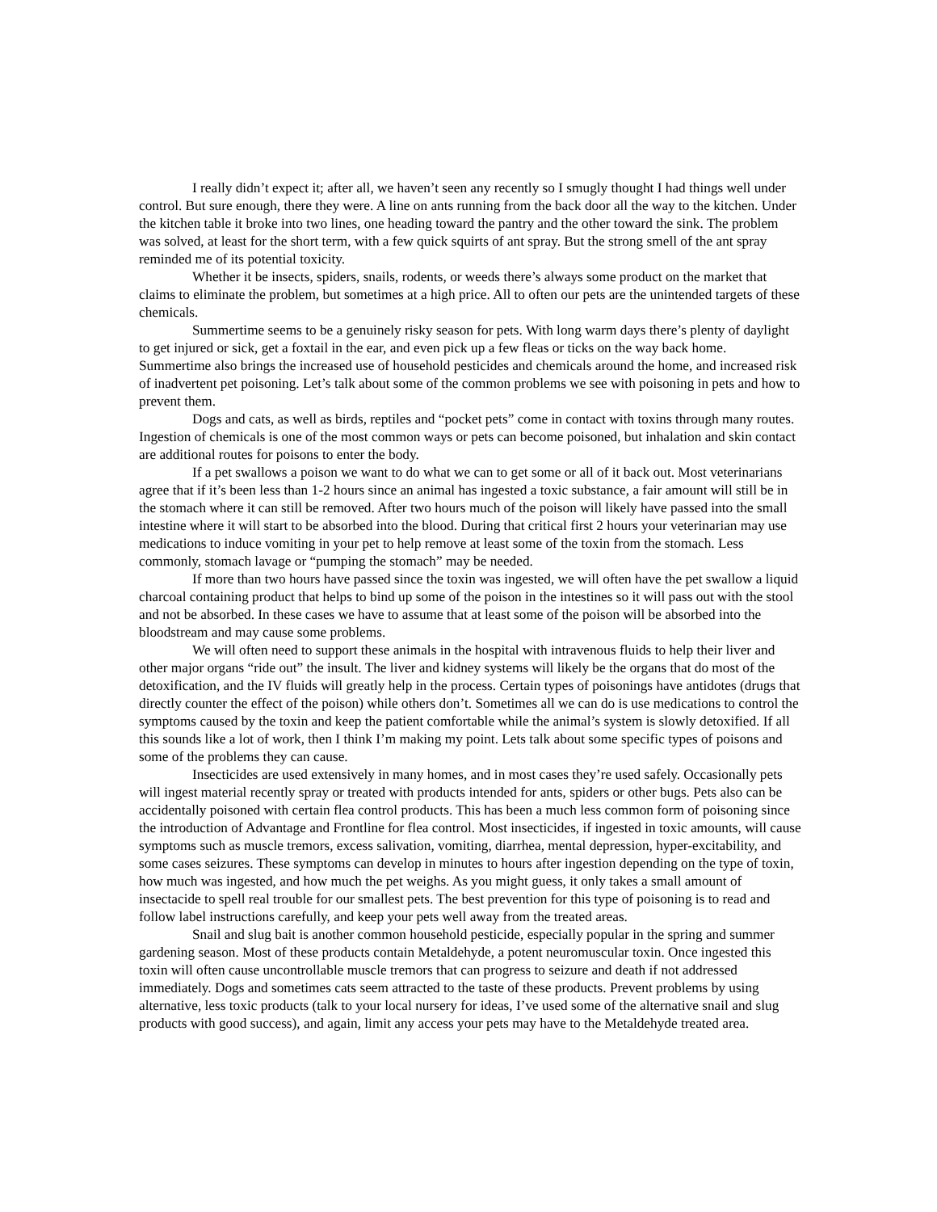I really didn’t expect it; after all, we haven’t seen any recently so I smugly thought I had things well under control. But sure enough, there they were. A line on ants running from the back door all the way to the kitchen. Under the kitchen table it broke into two lines, one heading toward the pantry and the other toward the sink. The problem was solved, at least for the short term, with a few quick squirts of ant spray. But the strong smell of the ant spray reminded me of its potential toxicity.
Whether it be insects, spiders, snails, rodents, or weeds there’s always some product on the market that claims to eliminate the problem, but sometimes at a high price. All to often our pets are the unintended targets of these chemicals.
Summertime seems to be a genuinely risky season for pets. With long warm days there’s plenty of daylight to get injured or sick, get a foxtail in the ear, and even pick up a few fleas or ticks on the way back home. Summertime also brings the increased use of household pesticides and chemicals around the home, and increased risk of inadvertent pet poisoning. Let’s talk about some of the common problems we see with poisoning in pets and how to prevent them.
Dogs and cats, as well as birds, reptiles and “pocket pets” come in contact with toxins through many routes. Ingestion of chemicals is one of the most common ways or pets can become poisoned, but inhalation and skin contact are additional routes for poisons to enter the body.
If a pet swallows a poison we want to do what we can to get some or all of it back out. Most veterinarians agree that if it’s been less than 1-2 hours since an animal has ingested a toxic substance, a fair amount will still be in the stomach where it can still be removed. After two hours much of the poison will likely have passed into the small intestine where it will start to be absorbed into the blood. During that critical first 2 hours your veterinarian may use medications to induce vomiting in your pet to help remove at least some of the toxin from the stomach. Less commonly, stomach lavage or “pumping the stomach” may be needed.
If more than two hours have passed since the toxin was ingested, we will often have the pet swallow a liquid charcoal containing product that helps to bind up some of the poison in the intestines so it will pass out with the stool and not be absorbed. In these cases we have to assume that at least some of the poison will be absorbed into the bloodstream and may cause some problems.
We will often need to support these animals in the hospital with intravenous fluids to help their liver and other major organs “ride out” the insult. The liver and kidney systems will likely be the organs that do most of the detoxification, and the IV fluids will greatly help in the process. Certain types of poisonings have antidotes (drugs that directly counter the effect of the poison) while others don’t. Sometimes all we can do is use medications to control the symptoms caused by the toxin and keep the patient comfortable while the animal’s system is slowly detoxified. If all this sounds like a lot of work, then I think I’m making my point. Lets talk about some specific types of poisons and some of the problems they can cause.
Insecticides are used extensively in many homes, and in most cases they’re used safely. Occasionally pets will ingest material recently spray or treated with products intended for ants, spiders or other bugs. Pets also can be accidentally poisoned with certain flea control products. This has been a much less common form of poisoning since the introduction of Advantage and Frontline for flea control. Most insecticides, if ingested in toxic amounts, will cause symptoms such as muscle tremors, excess salivation, vomiting, diarrhea, mental depression, hyper-excitability, and some cases seizures. These symptoms can develop in minutes to hours after ingestion depending on the type of toxin, how much was ingested, and how much the pet weighs. As you might guess, it only takes a small amount of insectacide to spell real trouble for our smallest pets. The best prevention for this type of poisoning is to read and follow label instructions carefully, and keep your pets well away from the treated areas.
Snail and slug bait is another common household pesticide, especially popular in the spring and summer gardening season. Most of these products contain Metaldehyde, a potent neuromuscular toxin. Once ingested this toxin will often cause uncontrollable muscle tremors that can progress to seizure and death if not addressed immediately. Dogs and sometimes cats seem attracted to the taste of these products. Prevent problems by using alternative, less toxic products (talk to your local nursery for ideas, I’ve used some of the alternative snail and slug products with good success), and again, limit any access your pets may have to the Metaldehyde treated area.